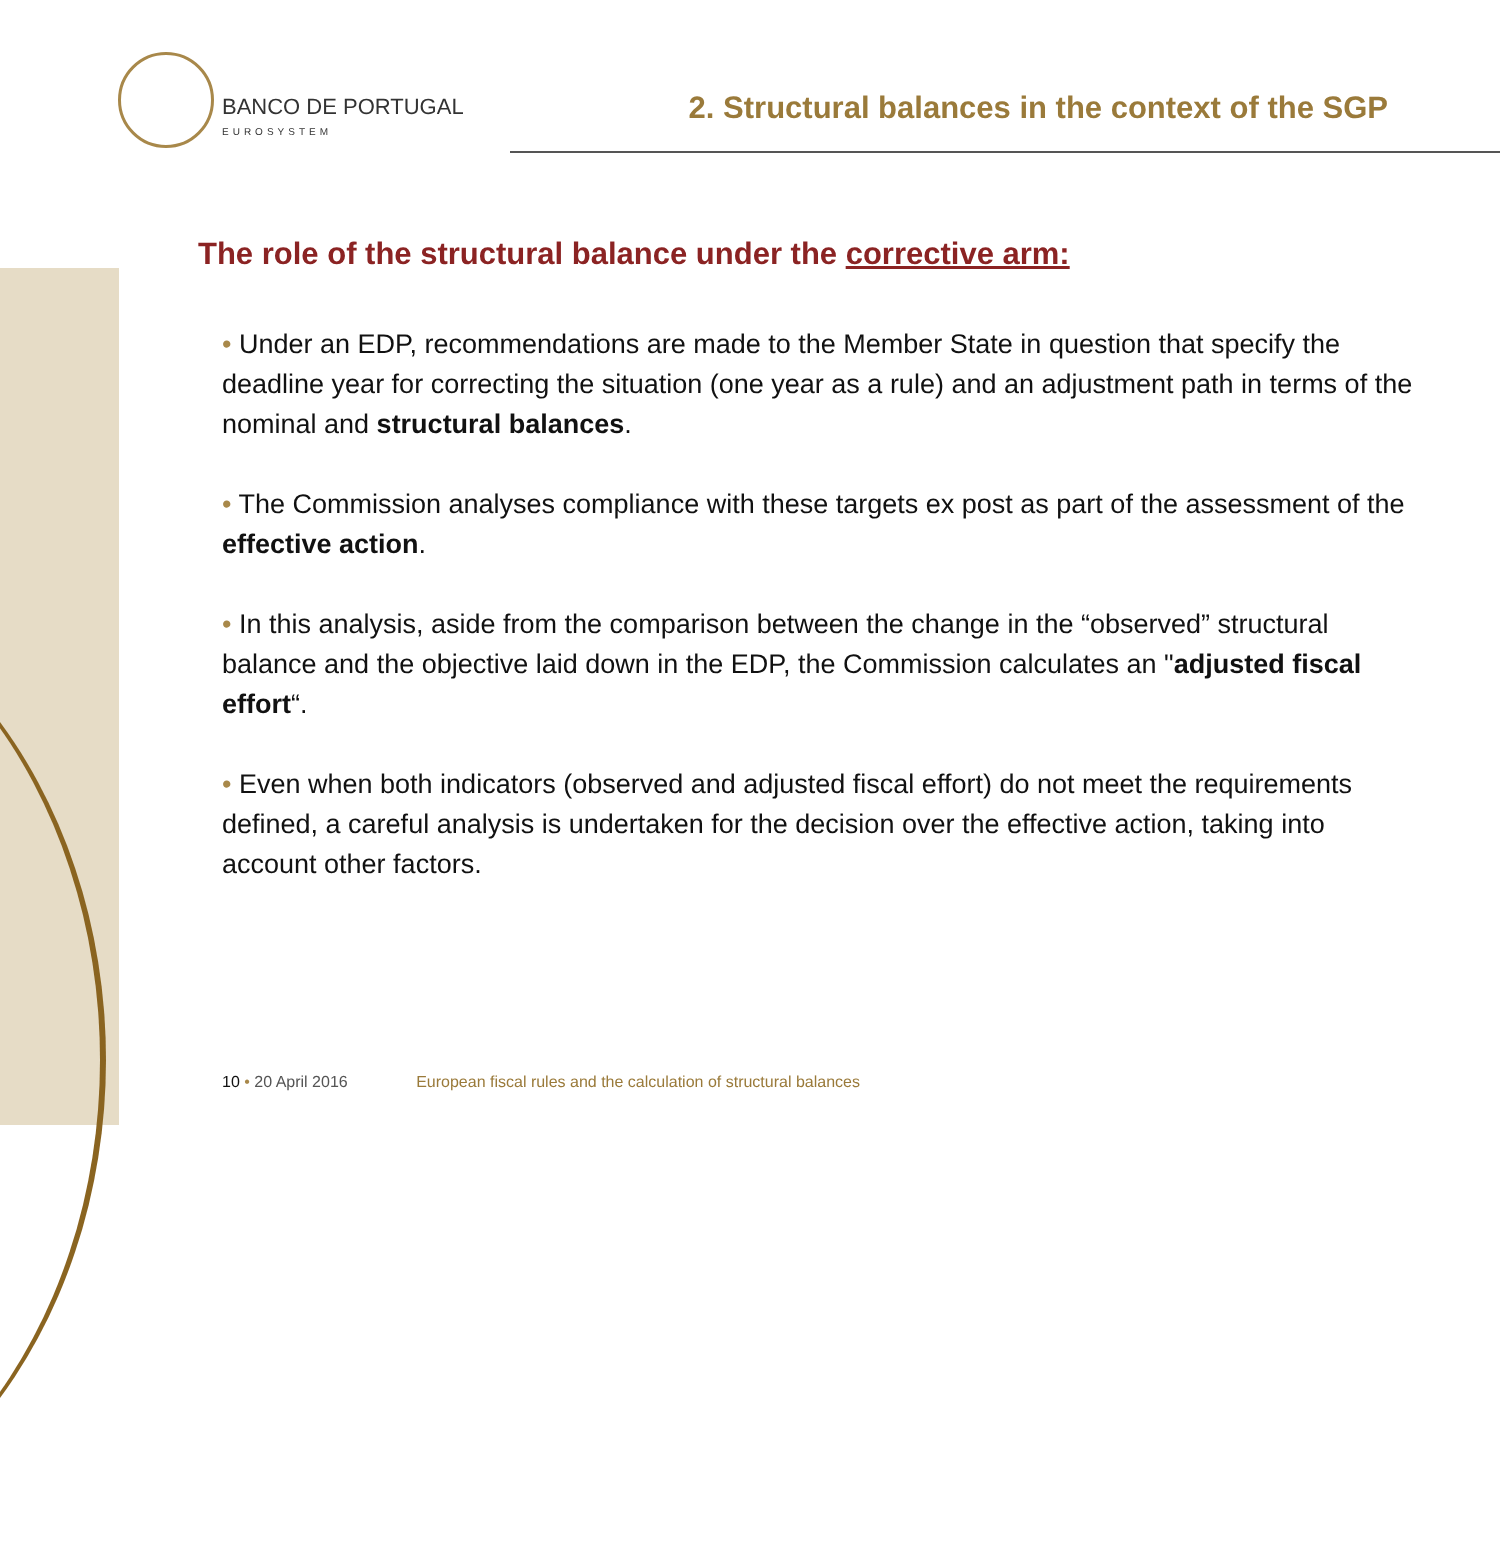BANCO DE PORTUGAL
EUROSYSTEM
2. Structural balances in the context of the SGP
The role of the structural balance under the corrective arm:
• Under an EDP, recommendations are made to the Member State in question that specify the deadline year for correcting the situation (one year as a rule) and an adjustment path in terms of the nominal and structural balances.
• The Commission analyses compliance with these targets ex post as part of the assessment of the effective action.
• In this analysis, aside from the comparison between the change in the “observed” structural balance and the objective laid down in the EDP, the Commission calculates an "adjusted fiscal effort“.
• Even when both indicators (observed and adjusted fiscal effort) do not meet the requirements defined, a careful analysis is undertaken for the decision over the effective action, taking into account other factors.
10 • 20 April 2016 European fiscal rules and the calculation of structural balances